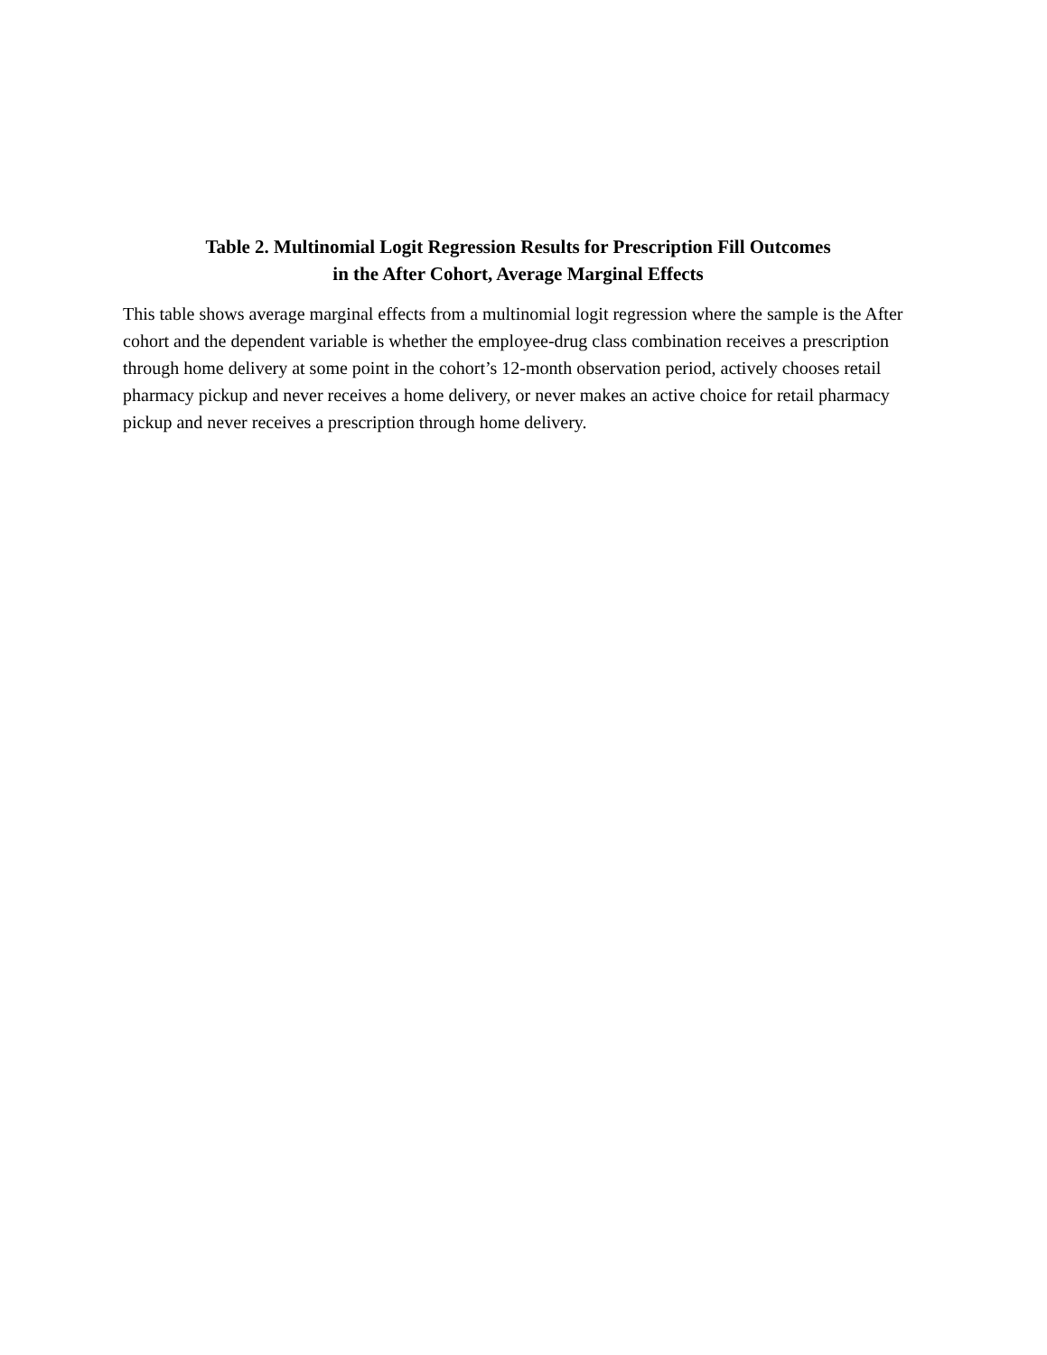Table 2. Multinomial Logit Regression Results for Prescription Fill Outcomes
in the After Cohort, Average Marginal Effects
This table shows average marginal effects from a multinomial logit regression where the sample is the After cohort and the dependent variable is whether the employee-drug class combination receives a prescription through home delivery at some point in the cohort’s 12-month observation period, actively chooses retail pharmacy pickup and never receives a home delivery, or never makes an active choice for retail pharmacy pickup and never receives a prescription through home delivery.